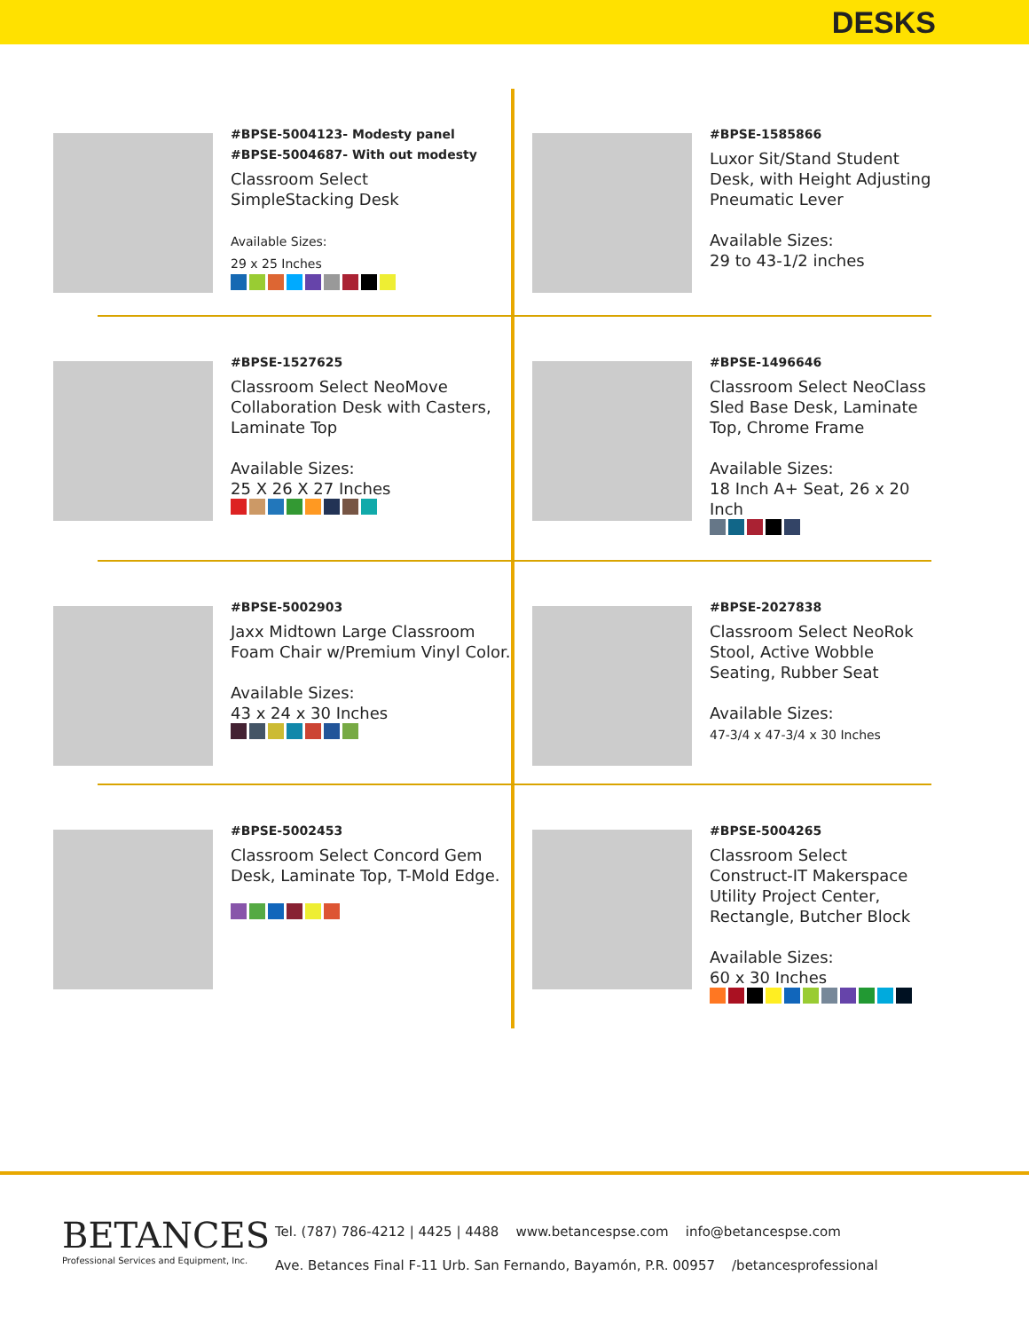DESKS
#BPSE-5004123- Modesty panel
#BPSE-5004687- With out modesty
Classroom Select
SimpleStacking Desk
Available Sizes:
29 x 25 Inches
#BPSE-1585866
Luxor Sit/Stand Student Desk, with Height Adjusting Pneumatic Lever
Available Sizes:
29 to 43-1/2 inches
#BPSE-1527625
Classroom Select NeoMove Collaboration Desk with Casters, Laminate Top
Available Sizes:
25 X 26 X 27 Inches
#BPSE-1496646
Classroom Select NeoClass Sled Base Desk, Laminate Top, Chrome Frame
Available Sizes:
18 Inch A+ Seat, 26 x 20 Inch
#BPSE-5002903
Jaxx Midtown Large Classroom Foam Chair w/Premium Vinyl Color.
Available Sizes:
43 x 24 x 30 Inches
#BPSE-2027838
Classroom Select NeoRok Stool, Active Wobble Seating, Rubber Seat
Available Sizes:
47-3/4 x 47-3/4 x 30 Inches
#BPSE-5002453
Classroom Select Concord Gem Desk, Laminate Top, T-Mold Edge.
#BPSE-5004265
Classroom Select Construct-IT Makerspace Utility Project Center, Rectangle, Butcher Block
Available Sizes:
60 x 30 Inches
BETANCES
Professional Services and Equipment, Inc.
Tel. (787) 786-4212 | 4425 | 4488 www.betancespse.com info@betancespse.com
Ave. Betances Final F-11 Urb. San Fernando, Bayamón, P.R. 00957 /betancesprofessional